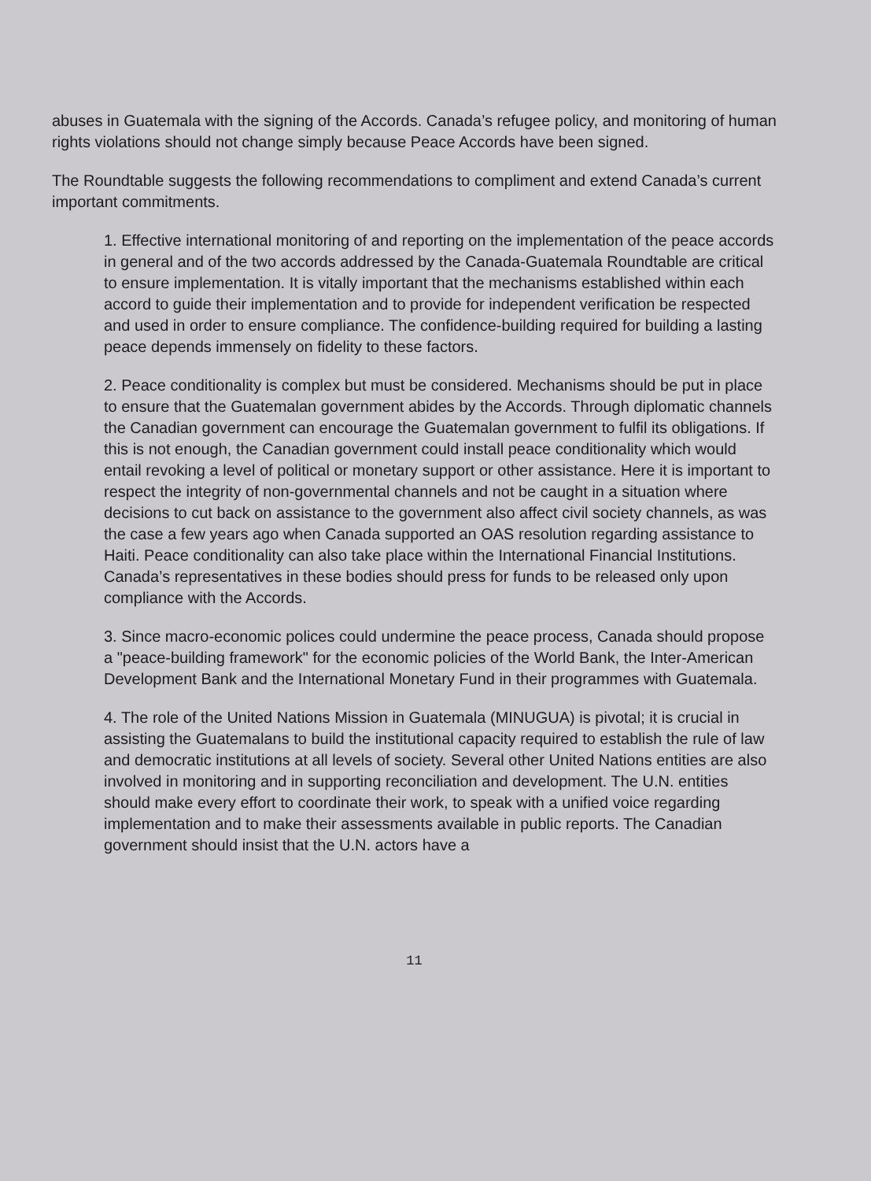abuses in Guatemala with the signing of the Accords. Canada’s refugee policy, and monitoring of human rights violations should not change simply because Peace Accords have been signed.
The Roundtable suggests the following recommendations to compliment and extend Canada’s current important commitments.
1. Effective international monitoring of and reporting on the implementation of the peace accords in general and of the two accords addressed by the Canada-Guatemala Roundtable are critical to ensure implementation. It is vitally important that the mechanisms established within each accord to guide their implementation and to provide for independent verification be respected and used in order to ensure compliance. The confidence-building required for building a lasting peace depends immensely on fidelity to these factors.
2. Peace conditionality is complex but must be considered. Mechanisms should be put in place to ensure that the Guatemalan government abides by the Accords. Through diplomatic channels the Canadian government can encourage the Guatemalan government to fulfil its obligations. If this is not enough, the Canadian government could install peace conditionality which would entail revoking a level of political or monetary support or other assistance. Here it is important to respect the integrity of non-governmental channels and not be caught in a situation where decisions to cut back on assistance to the government also affect civil society channels, as was the case a few years ago when Canada supported an OAS resolution regarding assistance to Haiti. Peace conditionality can also take place within the International Financial Institutions. Canada’s representatives in these bodies should press for funds to be released only upon compliance with the Accords.
3. Since macro-economic polices could undermine the peace process, Canada should propose a "peace-building framework" for the economic policies of the World Bank, the Inter-American Development Bank and the International Monetary Fund in their programmes with Guatemala.
4. The role of the United Nations Mission in Guatemala (MINUGUA) is pivotal; it is crucial in assisting the Guatemalans to build the institutional capacity required to establish the rule of law and democratic institutions at all levels of society. Several other United Nations entities are also involved in monitoring and in supporting reconciliation and development. The U.N. entities should make every effort to coordinate their work, to speak with a unified voice regarding implementation and to make their assessments available in public reports. The Canadian government should insist that the U.N. actors have a
11